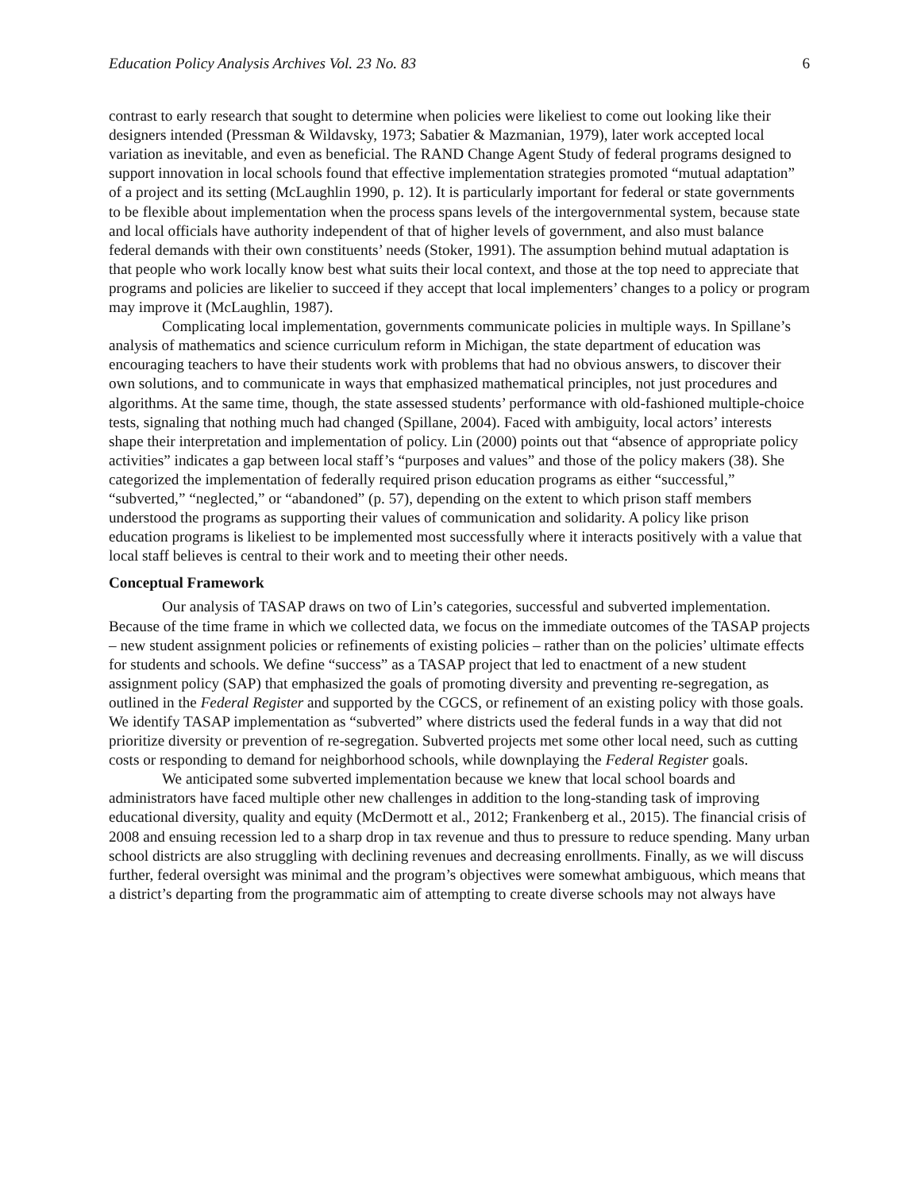Education Policy Analysis Archives Vol. 23 No. 83 6
contrast to early research that sought to determine when policies were likeliest to come out looking like their designers intended (Pressman & Wildavsky, 1973; Sabatier & Mazmanian, 1979), later work accepted local variation as inevitable, and even as beneficial. The RAND Change Agent Study of federal programs designed to support innovation in local schools found that effective implementation strategies promoted “mutual adaptation” of a project and its setting (McLaughlin 1990, p. 12). It is particularly important for federal or state governments to be flexible about implementation when the process spans levels of the intergovernmental system, because state and local officials have authority independent of that of higher levels of government, and also must balance federal demands with their own constituents’ needs (Stoker, 1991). The assumption behind mutual adaptation is that people who work locally know best what suits their local context, and those at the top need to appreciate that programs and policies are likelier to succeed if they accept that local implementers’ changes to a policy or program may improve it (McLaughlin, 1987).
Complicating local implementation, governments communicate policies in multiple ways. In Spillane’s analysis of mathematics and science curriculum reform in Michigan, the state department of education was encouraging teachers to have their students work with problems that had no obvious answers, to discover their own solutions, and to communicate in ways that emphasized mathematical principles, not just procedures and algorithms. At the same time, though, the state assessed students’ performance with old-fashioned multiple-choice tests, signaling that nothing much had changed (Spillane, 2004). Faced with ambiguity, local actors’ interests shape their interpretation and implementation of policy. Lin (2000) points out that “absence of appropriate policy activities” indicates a gap between local staff’s “purposes and values” and those of the policy makers (38). She categorized the implementation of federally required prison education programs as either “successful,” “subverted,” “neglected,” or “abandoned” (p. 57), depending on the extent to which prison staff members understood the programs as supporting their values of communication and solidarity. A policy like prison education programs is likeliest to be implemented most successfully where it interacts positively with a value that local staff believes is central to their work and to meeting their other needs.
Conceptual Framework
Our analysis of TASAP draws on two of Lin’s categories, successful and subverted implementation. Because of the time frame in which we collected data, we focus on the immediate outcomes of the TASAP projects – new student assignment policies or refinements of existing policies – rather than on the policies’ ultimate effects for students and schools. We define “success” as a TASAP project that led to enactment of a new student assignment policy (SAP) that emphasized the goals of promoting diversity and preventing re-segregation, as outlined in the Federal Register and supported by the CGCS, or refinement of an existing policy with those goals. We identify TASAP implementation as “subverted” where districts used the federal funds in a way that did not prioritize diversity or prevention of re-segregation. Subverted projects met some other local need, such as cutting costs or responding to demand for neighborhood schools, while downplaying the Federal Register goals.
We anticipated some subverted implementation because we knew that local school boards and administrators have faced multiple other new challenges in addition to the long-standing task of improving educational diversity, quality and equity (McDermott et al., 2012; Frankenberg et al., 2015). The financial crisis of 2008 and ensuing recession led to a sharp drop in tax revenue and thus to pressure to reduce spending. Many urban school districts are also struggling with declining revenues and decreasing enrollments. Finally, as we will discuss further, federal oversight was minimal and the program’s objectives were somewhat ambiguous, which means that a district’s departing from the programmatic aim of attempting to create diverse schools may not always have